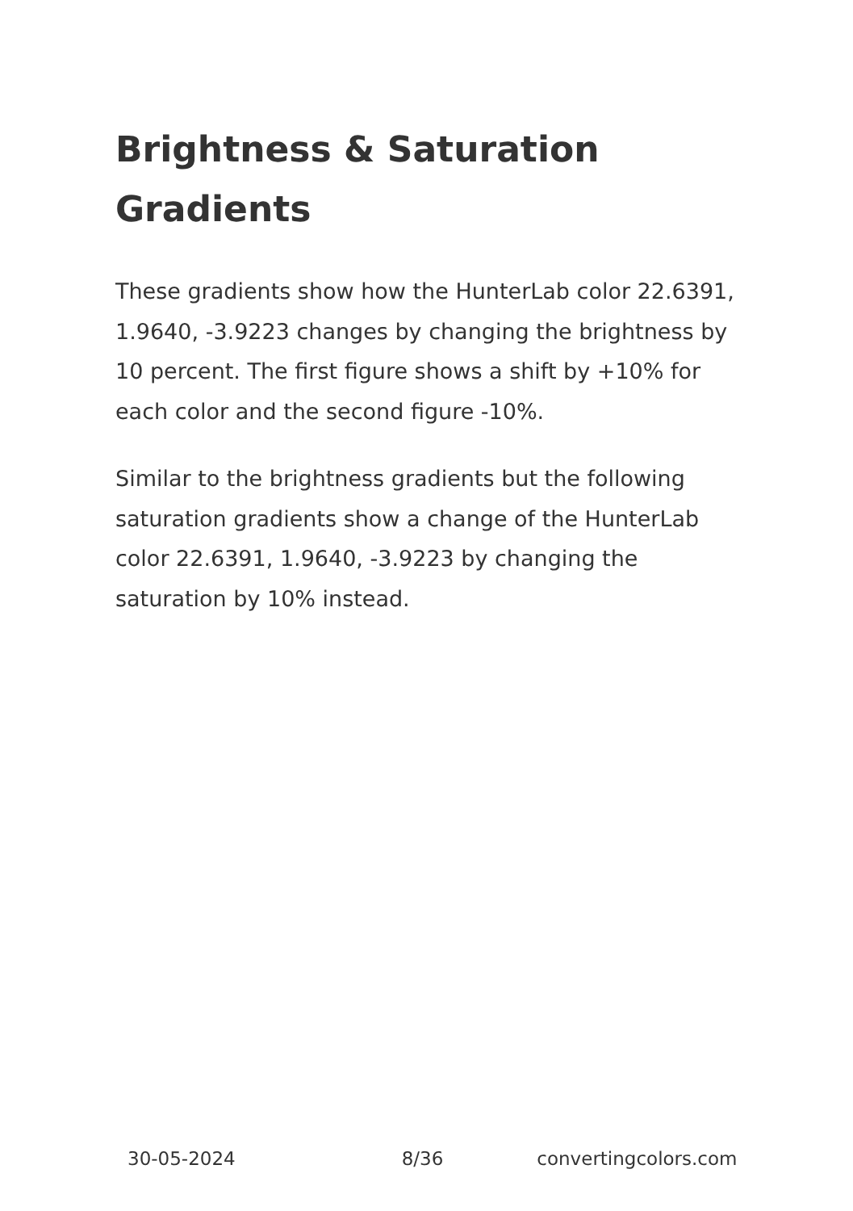Brightness & Saturation Gradients
These gradients show how the HunterLab color 22.6391, 1.9640, -3.9223 changes by changing the brightness by 10 percent. The first figure shows a shift by +10% for each color and the second figure -10%.
Similar to the brightness gradients but the following saturation gradients show a change of the HunterLab color 22.6391, 1.9640, -3.9223 by changing the saturation by 10% instead.
30-05-2024 8/36 convertingcolors.com